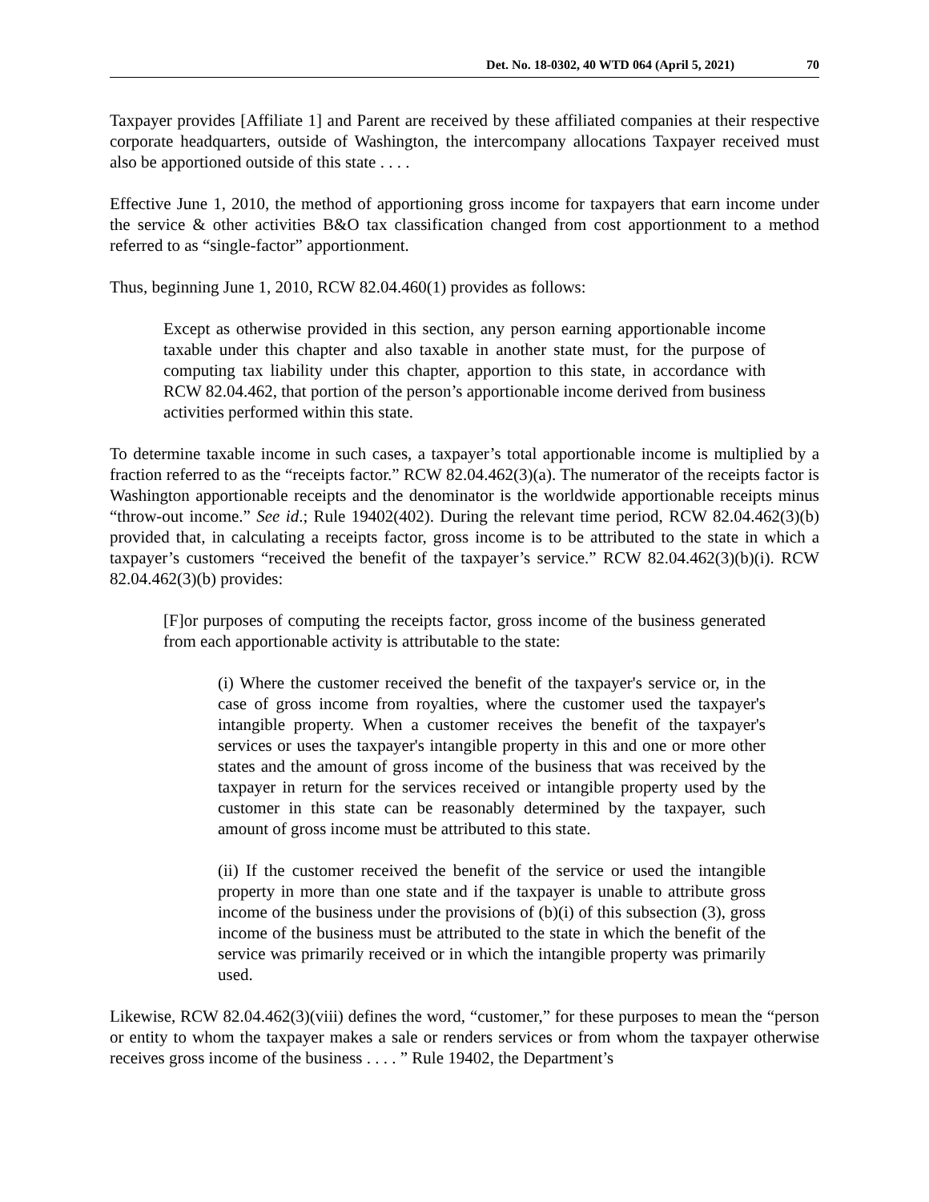Det. No. 18-0302, 40 WTD 064 (April 5, 2021) 70
Taxpayer provides [Affiliate 1] and Parent are received by these affiliated companies at their respective corporate headquarters, outside of Washington, the intercompany allocations Taxpayer received must also be apportioned outside of this state . . . .
Effective June 1, 2010, the method of apportioning gross income for taxpayers that earn income under the service & other activities B&O tax classification changed from cost apportionment to a method referred to as “single-factor” apportionment.
Thus, beginning June 1, 2010, RCW 82.04.460(1) provides as follows:
Except as otherwise provided in this section, any person earning apportionable income taxable under this chapter and also taxable in another state must, for the purpose of computing tax liability under this chapter, apportion to this state, in accordance with RCW 82.04.462, that portion of the person’s apportionable income derived from business activities performed within this state.
To determine taxable income in such cases, a taxpayer’s total apportionable income is multiplied by a fraction referred to as the “receipts factor.” RCW 82.04.462(3)(a). The numerator of the receipts factor is Washington apportionable receipts and the denominator is the worldwide apportionable receipts minus “throw-out income.” See id.; Rule 19402(402). During the relevant time period, RCW 82.04.462(3)(b) provided that, in calculating a receipts factor, gross income is to be attributed to the state in which a taxpayer’s customers “received the benefit of the taxpayer’s service.” RCW 82.04.462(3)(b)(i). RCW 82.04.462(3)(b) provides:
[F]or purposes of computing the receipts factor, gross income of the business generated from each apportionable activity is attributable to the state:
(i) Where the customer received the benefit of the taxpayer's service or, in the case of gross income from royalties, where the customer used the taxpayer's intangible property. When a customer receives the benefit of the taxpayer's services or uses the taxpayer's intangible property in this and one or more other states and the amount of gross income of the business that was received by the taxpayer in return for the services received or intangible property used by the customer in this state can be reasonably determined by the taxpayer, such amount of gross income must be attributed to this state.
(ii) If the customer received the benefit of the service or used the intangible property in more than one state and if the taxpayer is unable to attribute gross income of the business under the provisions of (b)(i) of this subsection (3), gross income of the business must be attributed to the state in which the benefit of the service was primarily received or in which the intangible property was primarily used.
Likewise, RCW 82.04.462(3)(viii) defines the word, “customer,” for these purposes to mean the “person or entity to whom the taxpayer makes a sale or renders services or from whom the taxpayer otherwise receives gross income of the business . . . . ” Rule 19402, the Department’s